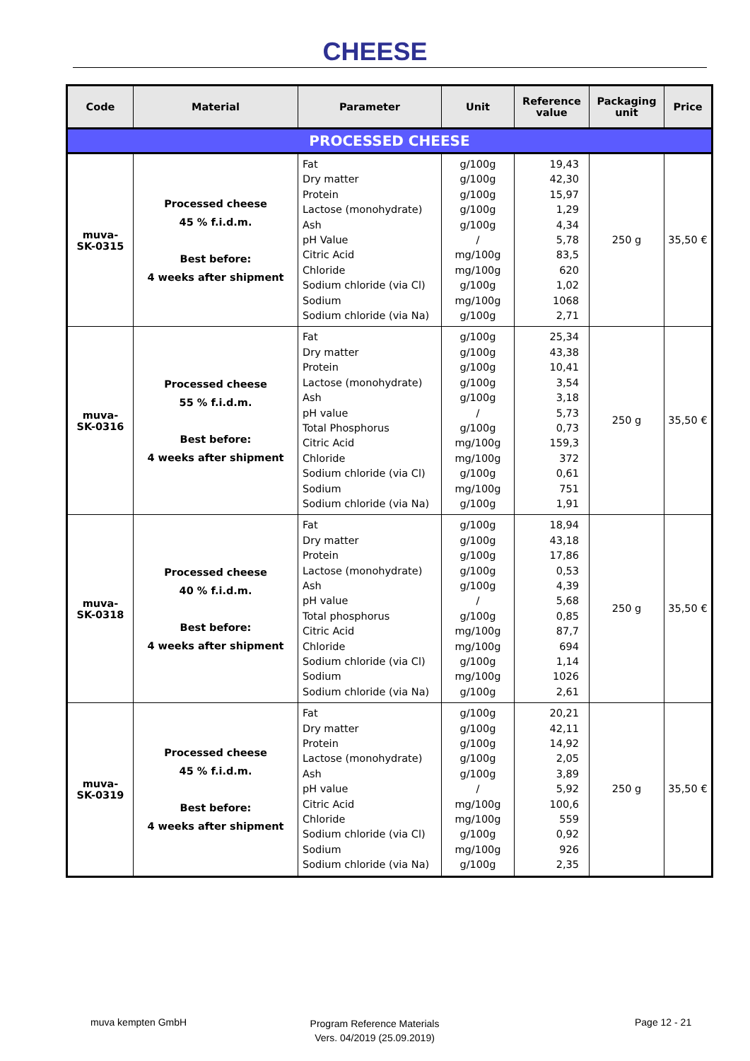CHEESE
| Code | Material | Parameter | Unit | Reference value | Packaging unit | Price |
| --- | --- | --- | --- | --- | --- | --- |
| PROCESSED CHEESE | | | | | | |
| muva- SK-0315 | Processed cheese 45 % f.i.d.m. Best before: 4 weeks after shipment | Fat Dry matter Protein Lactose (monohydrate) Ash pH Value Citric Acid Chloride Sodium chloride (via Cl) Sodium Sodium chloride (via Na) | g/100g g/100g g/100g g/100g g/100g / mg/100g mg/100g g/100g mg/100g g/100g | 19,43 42,30 15,97 1,29 4,34 5,78 83,5 620 1,02 1068 2,71 | 250 g | 35,50 € |
| muva- SK-0316 | Processed cheese 55 % f.i.d.m. Best before: 4 weeks after shipment | Fat Dry matter Protein Lactose (monohydrate) Ash pH value Total Phosphorus Citric Acid Chloride Sodium chloride (via Cl) Sodium Sodium chloride (via Na) | g/100g g/100g g/100g g/100g g/100g / g/100g mg/100g mg/100g g/100g mg/100g g/100g | 25,34 43,38 10,41 3,54 3,18 5,73 0,73 159,3 372 0,61 751 1,91 | 250 g | 35,50 € |
| muva- SK-0318 | Processed cheese 40 % f.i.d.m. Best before: 4 weeks after shipment | Fat Dry matter Protein Lactose (monohydrate) Ash pH value Total phosphorus Citric Acid Chloride Sodium chloride (via Cl) Sodium Sodium chloride (via Na) | g/100g g/100g g/100g g/100g g/100g / g/100g mg/100g mg/100g g/100g mg/100g g/100g | 18,94 43,18 17,86 0,53 4,39 5,68 0,85 87,7 694 1,14 1026 2,61 | 250 g | 35,50 € |
| muva- SK-0319 | Processed cheese 45 % f.i.d.m. Best before: 4 weeks after shipment | Fat Dry matter Protein Lactose (monohydrate) Ash pH value Citric Acid Chloride Sodium chloride (via Cl) Sodium Sodium chloride (via Na) | g/100g g/100g g/100g g/100g g/100g / mg/100g mg/100g g/100g mg/100g g/100g | 20,21 42,11 14,92 2,05 3,89 5,92 100,6 559 0,92 926 2,35 | 250 g | 35,50 € |
muva kempten GmbH
Program Reference Materials
Vers. 04/2019 (25.09.2019)
Page 12 - 21